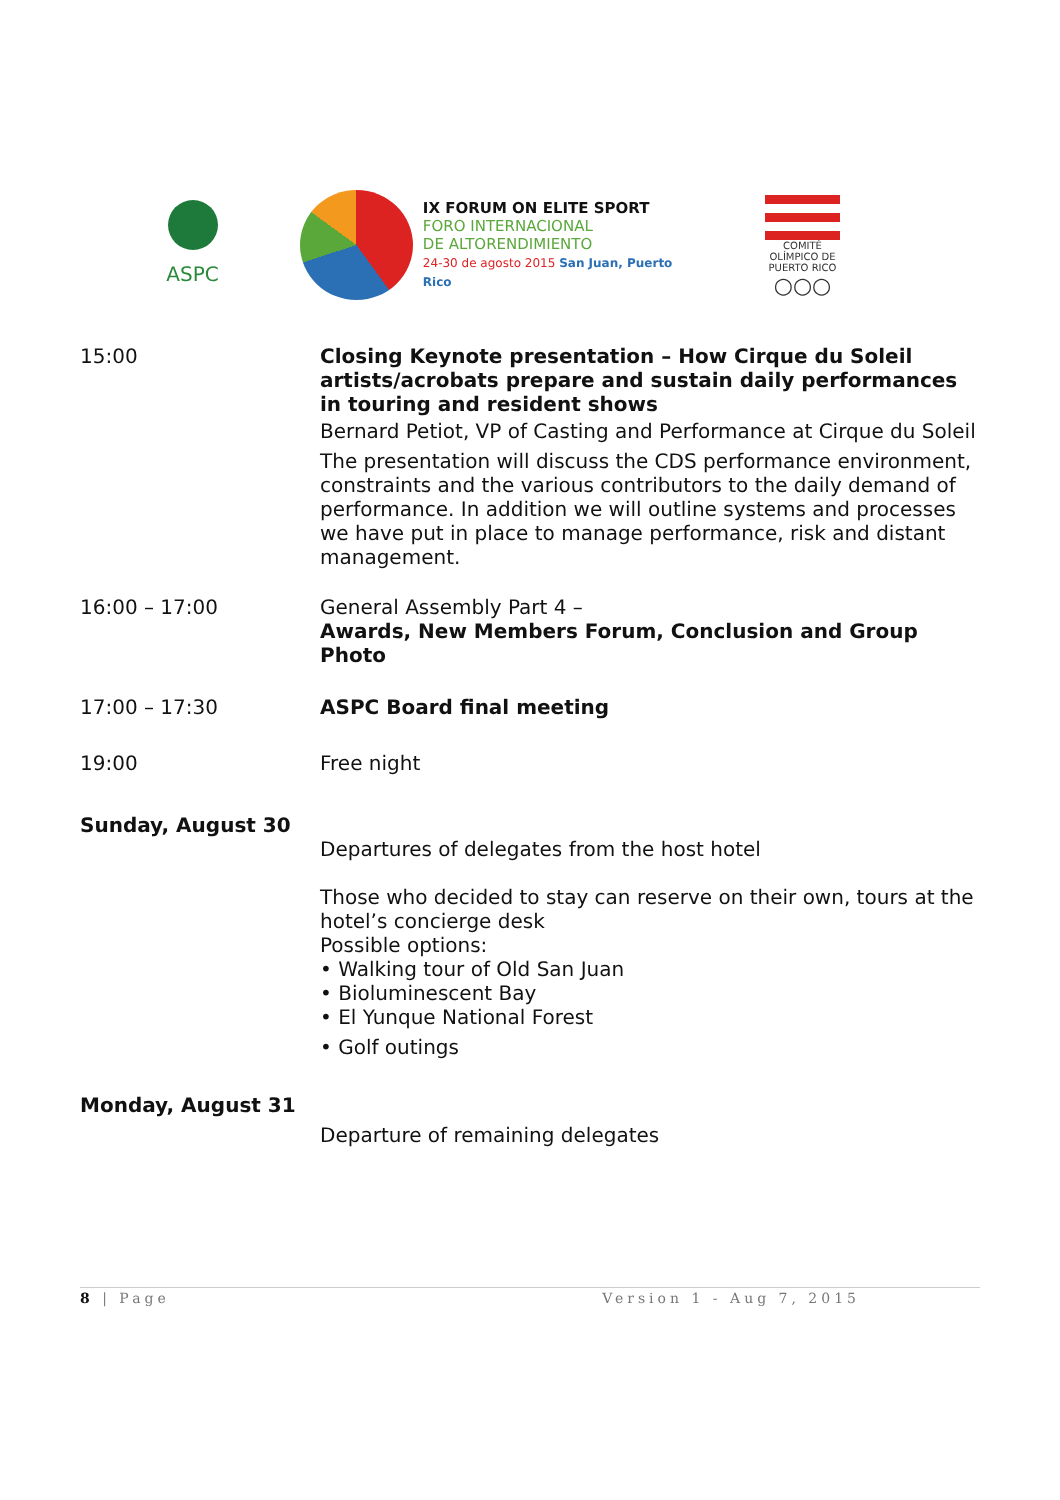ASPC
IX FORUM ON ELITE SPORT
FORO INTERNACIONAL
DE ALTORENDIMIENTO
24-30 de agosto 2015 San Juan, Puerto Rico
COMITÉ OLÍMPICO DE PUERTO RICO
○○○
| 15:00 | Closing Keynote presentation – How Cirque du Soleil artists/acrobats prepare and sustain daily performances in touring and resident shows Bernard Petiot, VP of Casting and Performance at Cirque du Soleil The presentation will discuss the CDS performance environment, constraints and the various contributors to the daily demand of performance. In addition we will outline systems and processes we have put in place to manage performance, risk and distant management. |
| 16:00 – 17:00 | General Assembly Part 4 – Awards, New Members Forum, Conclusion and Group Photo |
| 17:00 – 17:30 | ASPC Board final meeting |
| 19:00 | Free night |
| Sunday, August 30 | Departures of delegates from the host hotel Those who decided to stay can reserve on their own, tours at the hotel’s concierge desk Possible options: • Walking tour of Old San Juan • Bioluminescent Bay • El Yunque National Forest • Golf outings |
| Monday, August 31 | Departure of remaining delegates |
8 | Page Version 1 - Aug 7, 2015